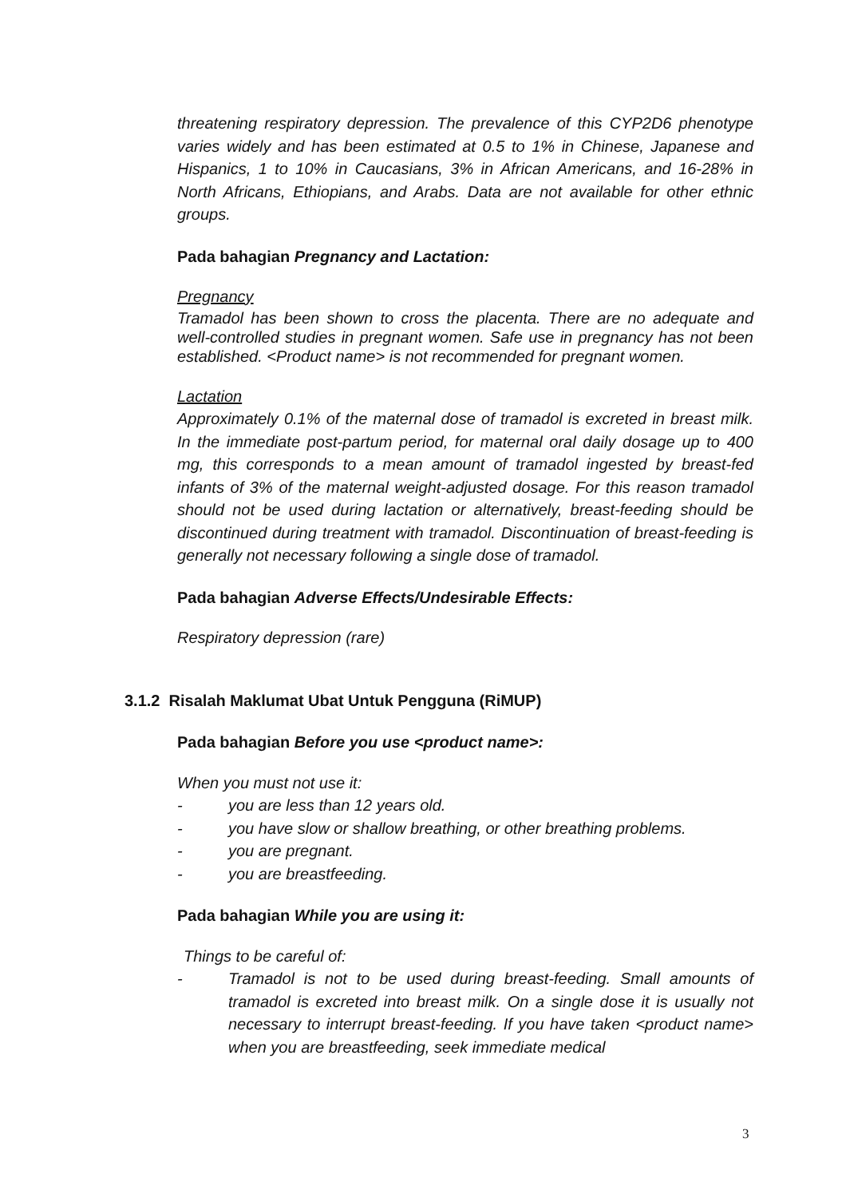threatening respiratory depression. The prevalence of this CYP2D6 phenotype varies widely and has been estimated at 0.5 to 1% in Chinese, Japanese and Hispanics, 1 to 10% in Caucasians, 3% in African Americans, and 16-28% in North Africans, Ethiopians, and Arabs. Data are not available for other ethnic groups.
Pada bahagian Pregnancy and Lactation:
Pregnancy
Tramadol has been shown to cross the placenta. There are no adequate and well-controlled studies in pregnant women. Safe use in pregnancy has not been established. <Product name> is not recommended for pregnant women.
Lactation
Approximately 0.1% of the maternal dose of tramadol is excreted in breast milk. In the immediate post-partum period, for maternal oral daily dosage up to 400 mg, this corresponds to a mean amount of tramadol ingested by breast-fed infants of 3% of the maternal weight-adjusted dosage. For this reason tramadol should not be used during lactation or alternatively, breast-feeding should be discontinued during treatment with tramadol. Discontinuation of breast-feeding is generally not necessary following a single dose of tramadol.
Pada bahagian Adverse Effects/Undesirable Effects:
Respiratory depression (rare)
3.1.2 Risalah Maklumat Ubat Untuk Pengguna (RiMUP)
Pada bahagian Before you use <product name>:
When you must not use it:
- you are less than 12 years old.
- you have slow or shallow breathing, or other breathing problems.
- you are pregnant.
- you are breastfeeding.
Pada bahagian While you are using it:
Things to be careful of:
- Tramadol is not to be used during breast-feeding. Small amounts of tramadol is excreted into breast milk. On a single dose it is usually not necessary to interrupt breast-feeding. If you have taken <product name> when you are breastfeeding, seek immediate medical
3